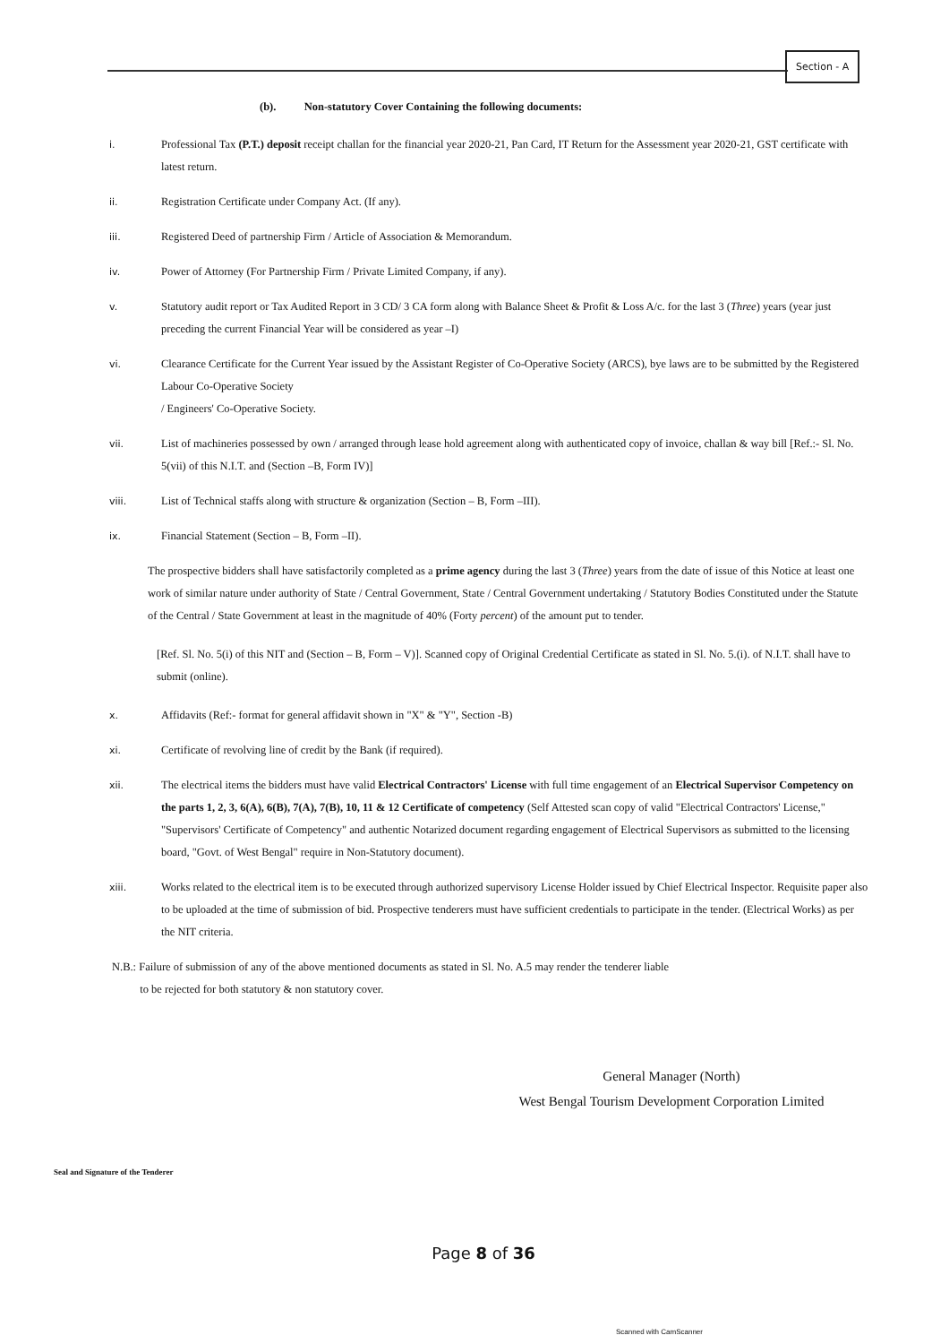Section - A
(b). Non-statutory Cover Containing the following documents:
i. Professional Tax (P.T.) deposit receipt challan for the financial year 2020-21, Pan Card, IT Return for the Assessment year 2020-21, GST certificate with latest return.
ii. Registration Certificate under Company Act. (If any).
iii. Registered Deed of partnership Firm / Article of Association & Memorandum.
iv. Power of Attorney (For Partnership Firm / Private Limited Company, if any).
v. Statutory audit report or Tax Audited Report in 3 CD/ 3 CA form along with Balance Sheet & Profit & Loss A/c. for the last 3 (Three) years (year just preceding the current Financial Year will be considered as year –I)
vi. Clearance Certificate for the Current Year issued by the Assistant Register of Co-Operative Society (ARCS), bye laws are to be submitted by the Registered Labour Co-Operative Society
/ Engineers' Co-Operative Society.
vii. List of machineries possessed by own / arranged through lease hold agreement along with authenticated copy of invoice, challan & way bill [Ref.:- Sl. No. 5(vii) of this N.I.T. and (Section –B, Form IV)]
viii. List of Technical staffs along with structure & organization (Section – B, Form –III).
ix. Financial Statement (Section – B, Form –II).
The prospective bidders shall have satisfactorily completed as a prime agency during the last 3 (Three) years from the date of issue of this Notice at least one work of similar nature under authority of State / Central Government, State / Central Government undertaking / Statutory Bodies Constituted under the Statute of the Central / State Government at least in the magnitude of 40% (Forty percent) of the amount put to tender.
[Ref. Sl. No. 5(i) of this NIT and (Section – B, Form – V)]. Scanned copy of Original Credential Certificate as stated in Sl. No. 5.(i). of N.I.T. shall have to submit (online).
x. Affidavits (Ref:- format for general affidavit shown in "X" & "Y", Section -B)
xi. Certificate of revolving line of credit by the Bank (if required).
xii. The electrical items the bidders must have valid Electrical Contractors' License with full time engagement of an Electrical Supervisor Competency on the parts 1, 2, 3, 6(A), 6(B), 7(A), 7(B), 10, 11 & 12 Certificate of competency (Self Attested scan copy of valid "Electrical Contractors' License," "Supervisors' Certificate of Competency" and authentic Notarized document regarding engagement of Electrical Supervisors as submitted to the licensing board, "Govt. of West Bengal" require in Non-Statutory document).
xiii. Works related to the electrical item is to be executed through authorized supervisory License Holder issued by Chief Electrical Inspector. Requisite paper also to be uploaded at the time of submission of bid. Prospective tenderers must have sufficient credentials to participate in the tender. (Electrical Works) as per the NIT criteria.
N.B.: Failure of submission of any of the above mentioned documents as stated in Sl. No. A.5 may render the tenderer liable
to be rejected for both statutory & non statutory cover.
General Manager (North)
West Bengal Tourism Development Corporation Limited
Seal and Signature of the Tenderer
Page 8 of 36
Scanned with CamScanner